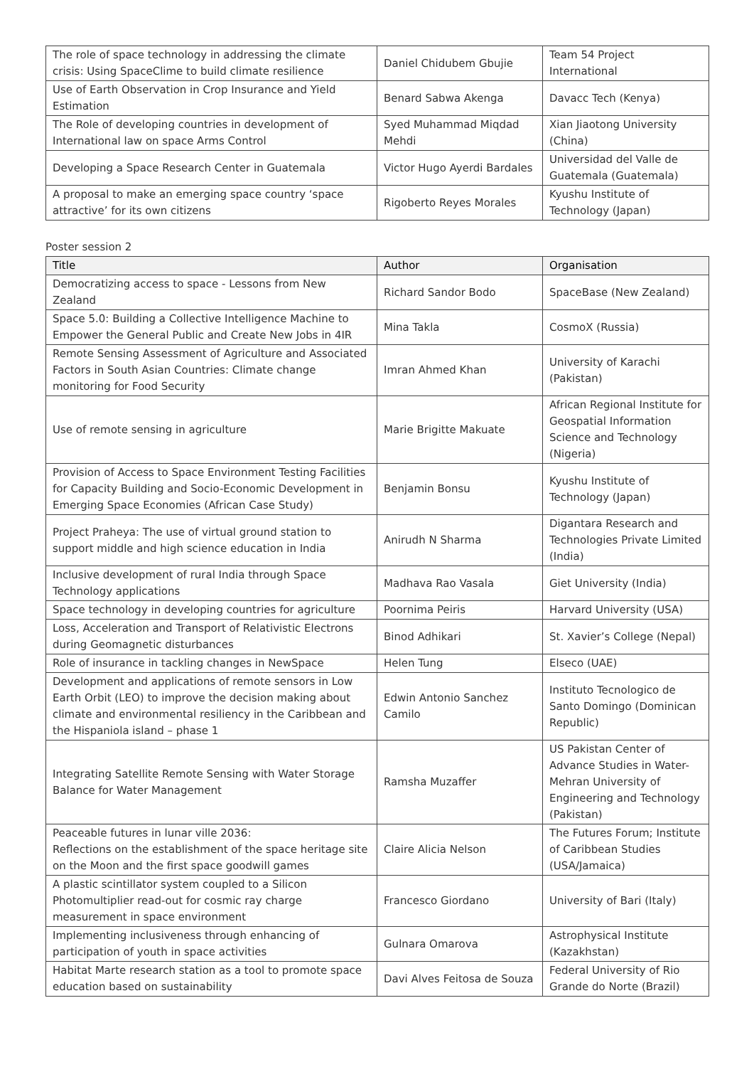| The role of space technology in addressing the climate crisis: Using SpaceClime to build climate resilience | Daniel Chidubem Gbujie | Team 54 Project International |
| Use of Earth Observation in Crop Insurance and Yield Estimation | Benard Sabwa Akenga | Davacc Tech (Kenya) |
| The Role of developing countries in development of International law on space Arms Control | Syed Muhammad Miqdad Mehdi | Xian Jiaotong University (China) |
| Developing a Space Research Center in Guatemala | Victor Hugo Ayerdi Bardales | Universidad del Valle de Guatemala (Guatemala) |
| A proposal to make an emerging space country ‘space attractive’ for its own citizens | Rigoberto Reyes Morales | Kyushu Institute of Technology (Japan) |
Poster session 2
| Title | Author | Organisation |
| --- | --- | --- |
| Democratizing access to space - Lessons from New Zealand | Richard Sandor Bodo | SpaceBase (New Zealand) |
| Space 5.0: Building a Collective Intelligence Machine to Empower the General Public and Create New Jobs in 4IR | Mina Takla | CosmoX (Russia) |
| Remote Sensing Assessment of Agriculture and Associated Factors in South Asian Countries: Climate change monitoring for Food Security | Imran Ahmed Khan | University of Karachi (Pakistan) |
| Use of remote sensing in agriculture | Marie Brigitte Makuate | African Regional Institute for Geospatial Information Science and Technology (Nigeria) |
| Provision of Access to Space Environment Testing Facilities for Capacity Building and Socio-Economic Development in Emerging Space Economies (African Case Study) | Benjamin Bonsu | Kyushu Institute of Technology (Japan) |
| Project Praheya: The use of virtual ground station to support middle and high science education in India | Anirudh N Sharma | Digantara Research and Technologies Private Limited (India) |
| Inclusive development of rural India through Space Technology applications | Madhava Rao Vasala | Giet University (India) |
| Space technology in developing countries for agriculture | Poornima Peiris | Harvard University (USA) |
| Loss, Acceleration and Transport of Relativistic Electrons during Geomagnetic disturbances | Binod Adhikari | St. Xavier’s College (Nepal) |
| Role of insurance in tackling changes in NewSpace | Helen Tung | Elseco (UAE) |
| Development and applications of remote sensors in Low Earth Orbit (LEO) to improve the decision making about climate and environmental resiliency in the Caribbean and the Hispaniola island – phase 1 | Edwin Antonio Sanchez Camilo | Instituto Tecnologico de Santo Domingo (Dominican Republic) |
| Integrating Satellite Remote Sensing with Water Storage Balance for Water Management | Ramsha Muzaffer | US Pakistan Center of Advance Studies in Water-Mehran University of Engineering and Technology (Pakistan) |
| Peaceable futures in lunar ville 2036: Reflections on the establishment of the space heritage site on the Moon and the first space goodwill games | Claire Alicia Nelson | The Futures Forum; Institute of Caribbean Studies (USA/Jamaica) |
| A plastic scintillator system coupled to a Silicon Photomultiplier read-out for cosmic ray charge measurement in space environment | Francesco Giordano | University of Bari (Italy) |
| Implementing inclusiveness through enhancing of participation of youth in space activities | Gulnara Omarova | Astrophysical Institute (Kazakhstan) |
| Habitat Marte research station as a tool to promote space education based on sustainability | Davi Alves Feitosa de Souza | Federal University of Rio Grande do Norte (Brazil) |